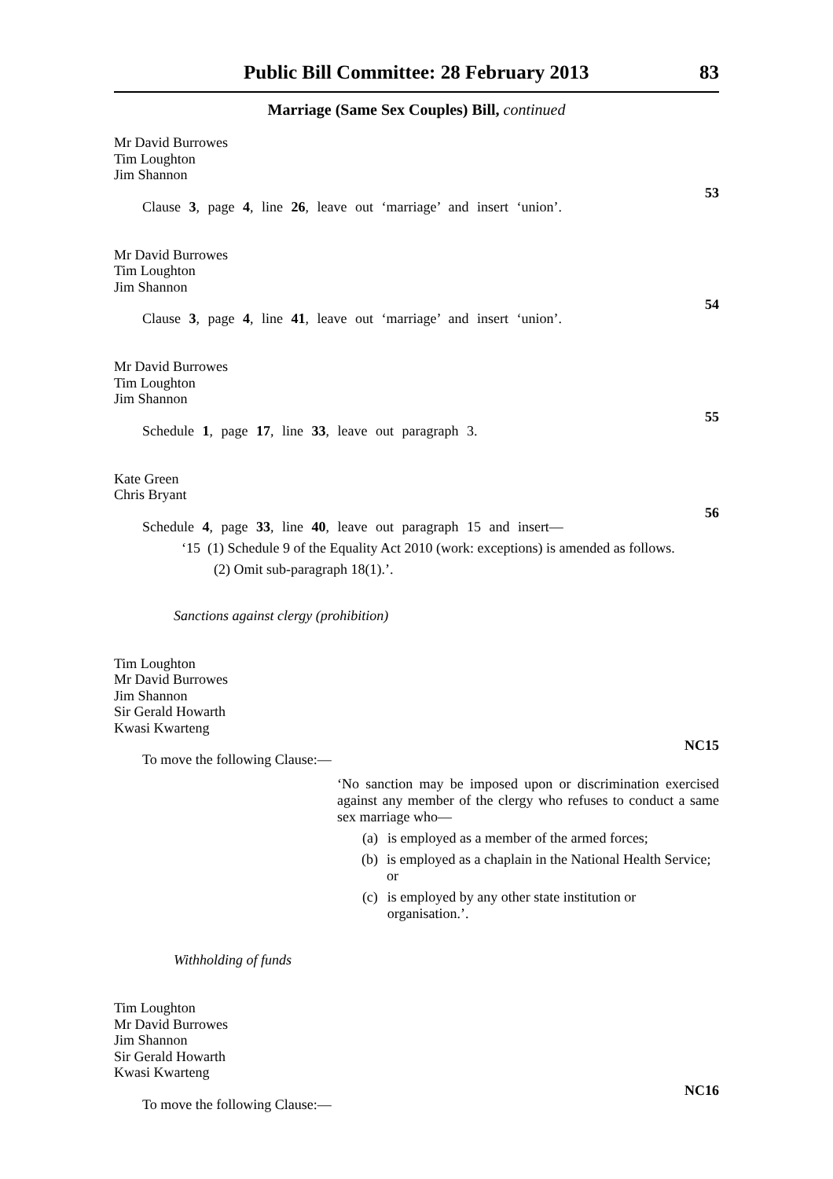Public Bill Committee: 28 February 2013 83
Marriage (Same Sex Couples) Bill, continued
Mr David Burrowes
Tim Loughton
Jim Shannon
53
Clause 3, page 4, line 26, leave out ‘marriage’ and insert ‘union’.
Mr David Burrowes
Tim Loughton
Jim Shannon
54
Clause 3, page 4, line 41, leave out ‘marriage’ and insert ‘union’.
Mr David Burrowes
Tim Loughton
Jim Shannon
55
Schedule 1, page 17, line 33, leave out paragraph 3.
Kate Green
Chris Bryant
56
Schedule 4, page 33, line 40, leave out paragraph 15 and insert—
‘15 (1) Schedule 9 of the Equality Act 2010 (work: exceptions) is amended as follows.
(2) Omit sub-paragraph 18(1).’.
Sanctions against clergy (prohibition)
Tim Loughton
Mr David Burrowes
Jim Shannon
Sir Gerald Howarth
Kwasi Kwarteng
NC15
To move the following Clause:—
‘No sanction may be imposed upon or discrimination exercised against any member of the clergy who refuses to conduct a same sex marriage who—
(a) is employed as a member of the armed forces;
(b) is employed as a chaplain in the National Health Service; or
(c) is employed by any other state institution or organisation.’.
Withholding of funds
Tim Loughton
Mr David Burrowes
Jim Shannon
Sir Gerald Howarth
Kwasi Kwarteng
NC16
To move the following Clause:—